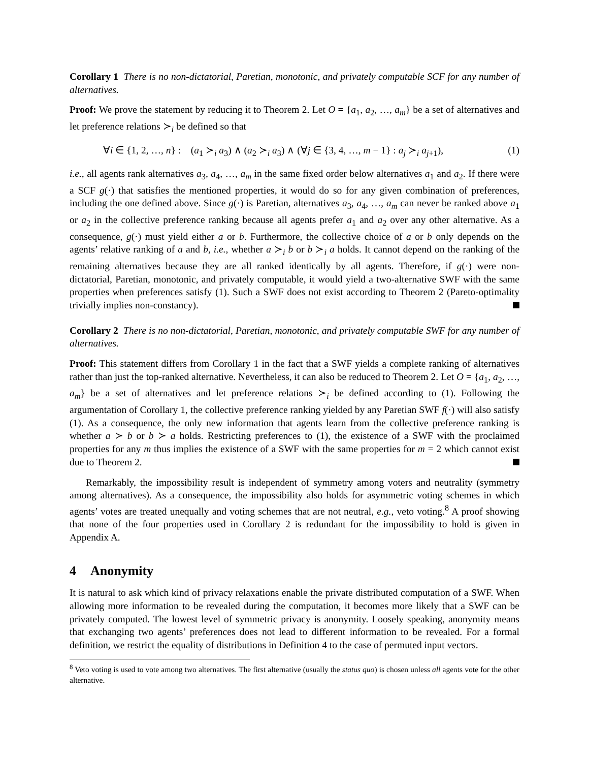Corollary 1 There is no non-dictatorial, Paretian, monotonic, and privately computable SCF for any number of alternatives.
Proof: We prove the statement by reducing it to Theorem 2. Let O = {a<sub>1</sub>, a<sub>2</sub>, …, a<sub>m</sub>} be a set of alternatives and let preference relations ≻<sub>i</sub> be defined so that
∀i ∈ {1, 2, …, n} : (a<sub>1</sub> ≻<sub>i</sub> a<sub>3</sub>) ∧ (a<sub>2</sub> ≻<sub>i</sub> a<sub>3</sub>) ∧ (∀j ∈ {3, 4, …, m − 1} : a<sub>j</sub> ≻<sub>i</sub> a<sub>j+1</sub>), (1)
i.e., all agents rank alternatives a<sub>3</sub>, a<sub>4</sub>, …, a<sub>m</sub> in the same fixed order below alternatives a<sub>1</sub> and a<sub>2</sub>. If there were a SCF g(·) that satisfies the mentioned properties, it would do so for any given combination of preferences, including the one defined above. Since g(·) is Paretian, alternatives a<sub>3</sub>, a<sub>4</sub>, …, a<sub>m</sub> can never be ranked above a<sub>1</sub> or a<sub>2</sub> in the collective preference ranking because all agents prefer a<sub>1</sub> and a<sub>2</sub> over any other alternative. As a consequence, g(·) must yield either a or b. Furthermore, the collective choice of a or b only depends on the agents’ relative ranking of a and b, i.e., whether a ≻<sub>i</sub> b or b ≻<sub>i</sub> a holds. It cannot depend on the ranking of the remaining alternatives because they are all ranked identically by all agents. Therefore, if g(·) were non-dictatorial, Paretian, monotonic, and privately computable, it would yield a two-alternative SWF with the same properties when preferences satisfy (1). Such a SWF does not exist according to Theorem 2 (Pareto-optimality trivially implies non-constancy).
Corollary 2 There is no non-dictatorial, Paretian, monotonic, and privately computable SWF for any number of alternatives.
Proof: This statement differs from Corollary 1 in the fact that a SWF yields a complete ranking of alternatives rather than just the top-ranked alternative. Nevertheless, it can also be reduced to Theorem 2. Let O = {a<sub>1</sub>, a<sub>2</sub>, …, a<sub>m</sub>} be a set of alternatives and let preference relations ≻<sub>i</sub> be defined according to (1). Following the argumentation of Corollary 1, the collective preference ranking yielded by any Paretian SWF f(·) will also satisfy (1). As a consequence, the only new information that agents learn from the collective preference ranking is whether a ≻ b or b ≻ a holds. Restricting preferences to (1), the existence of a SWF with the proclaimed properties for any m thus implies the existence of a SWF with the same properties for m = 2 which cannot exist due to Theorem 2.
Remarkably, the impossibility result is independent of symmetry among voters and neutrality (symmetry among alternatives). As a consequence, the impossibility also holds for asymmetric voting schemes in which agents’ votes are treated unequally and voting schemes that are not neutral, e.g., veto voting.<sup>8</sup> A proof showing that none of the four properties used in Corollary 2 is redundant for the impossibility to hold is given in Appendix A.
4 Anonymity
It is natural to ask which kind of privacy relaxations enable the private distributed computation of a SWF. When allowing more information to be revealed during the computation, it becomes more likely that a SWF can be privately computed. The lowest level of symmetric privacy is anonymity. Loosely speaking, anonymity means that exchanging two agents’ preferences does not lead to different information to be revealed. For a formal definition, we restrict the equality of distributions in Definition 4 to the case of permuted input vectors.
<sup>8</sup> Veto voting is used to vote among two alternatives. The first alternative (usually the status quo) is chosen unless all agents vote for the other alternative.